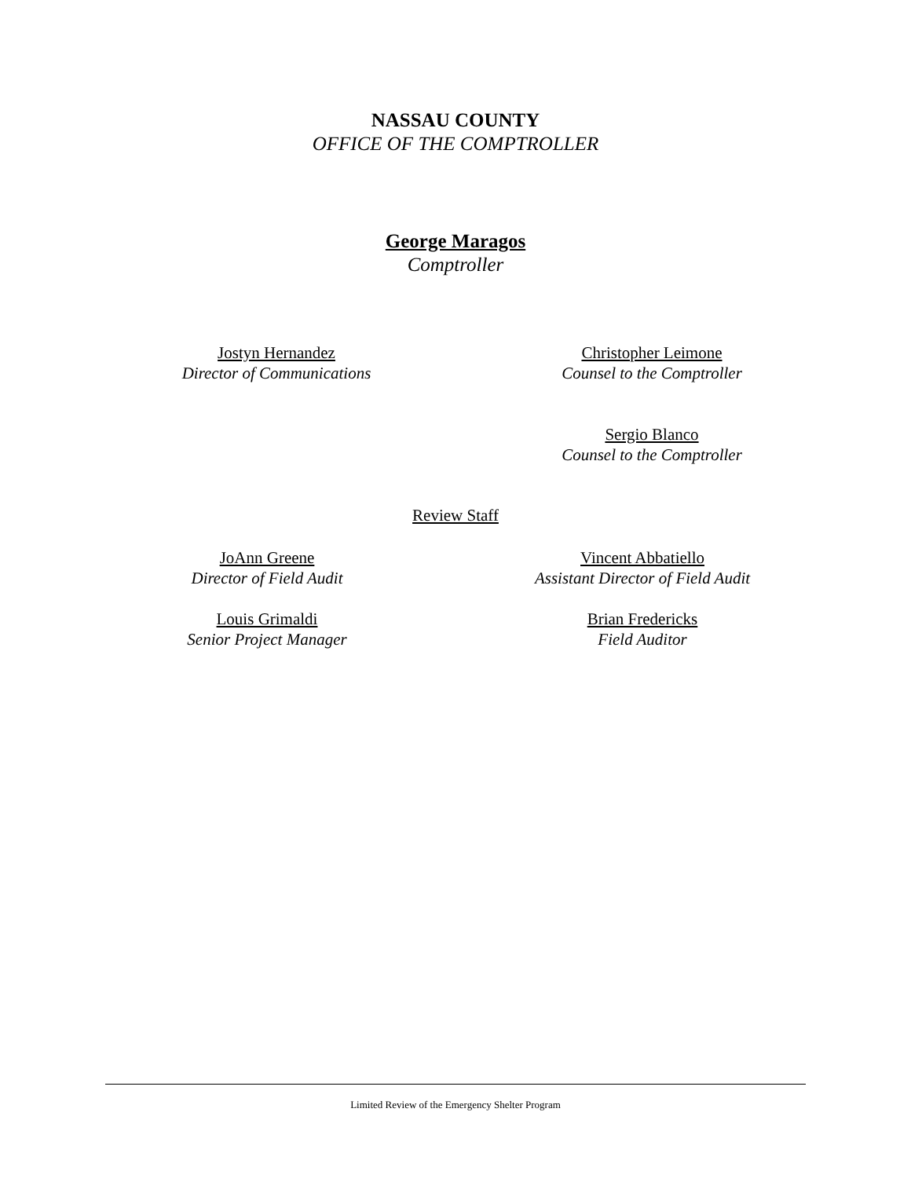NASSAU COUNTY
OFFICE OF THE COMPTROLLER
George Maragos
Comptroller
Jostyn Hernandez
Director of Communications
Christopher Leimone
Counsel to the Comptroller
Sergio Blanco
Counsel to the Comptroller
Review Staff
JoAnn Greene
Director of Field Audit
Vincent Abbatiello
Assistant Director of Field Audit
Louis Grimaldi
Senior Project Manager
Brian Fredericks
Field Auditor
Limited Review of the Emergency Shelter Program